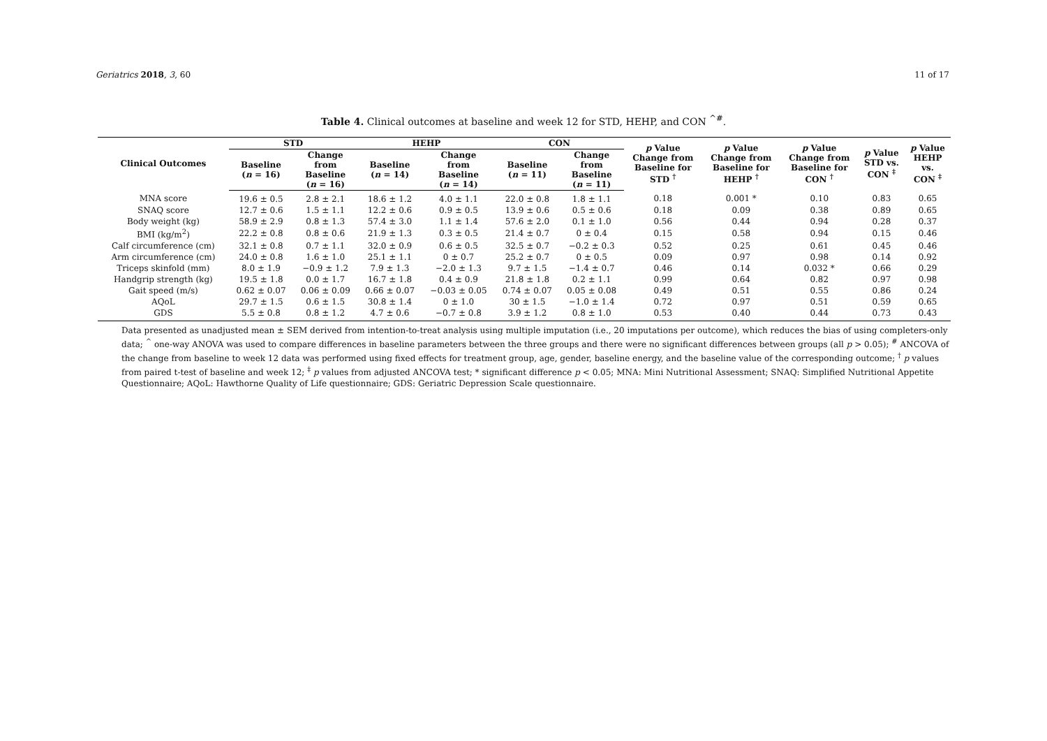Geriatrics 2018, 3, 60 11 of 17
Table 4. Clinical outcomes at baseline and week 12 for STD, HEHP, and CON <sup>^#</sup>.
| Clinical Outcomes | STD | | HEHP | | CON | | p Value Change from Baseline for STD <sup>†</sup> | p Value Change from Baseline for HEHP <sup>†</sup> | p Value Change from Baseline for CON <sup>†</sup> | p Value STD vs. CON <sup>‡</sup> | p Value HEHP vs. CON <sup>‡</sup> |
| --- | --- | --- | --- | --- | --- | --- | --- | --- | --- | --- | --- |
| | Baseline ( n = 16) | Change from Baseline ( n = 16) | Baseline ( n = 14) | Change from Baseline ( n = 14) | Baseline ( n = 11) | Change from Baseline ( n = 11) | | | | | |
| MNA score | 19.6 ± 0.5 | 2.8 ± 2.1 | 18.6 ± 1.2 | 4.0 ± 1.1 | 22.0 ± 0.8 | 1.8 ± 1.1 | 0.18 | 0.001 * | 0.10 | 0.83 | 0.65 |
| SNAQ score | 12.7 ± 0.6 | 1.5 ± 1.1 | 12.2 ± 0.6 | 0.9 ± 0.5 | 13.9 ± 0.6 | 0.5 ± 0.6 | 0.18 | 0.09 | 0.38 | 0.89 | 0.65 |
| Body weight (kg) | 58.9 ± 2.9 | 0.8 ± 1.3 | 57.4 ± 3.0 | 1.1 ± 1.4 | 57.6 ± 2.0 | 0.1 ± 1.0 | 0.56 | 0.44 | 0.94 | 0.28 | 0.37 |
| BMI (kg/m<sup>2</sup>) | 22.2 ± 0.8 | 0.8 ± 0.6 | 21.9 ± 1.3 | 0.3 ± 0.5 | 21.4 ± 0.7 | 0 ± 0.4 | 0.15 | 0.58 | 0.94 | 0.15 | 0.46 |
| Calf circumference (cm) | 32.1 ± 0.8 | 0.7 ± 1.1 | 32.0 ± 0.9 | 0.6 ± 0.5 | 32.5 ± 0.7 | −0.2 ± 0.3 | 0.52 | 0.25 | 0.61 | 0.45 | 0.46 |
| Arm circumference (cm) | 24.0 ± 0.8 | 1.6 ± 1.0 | 25.1 ± 1.1 | 0 ± 0.7 | 25.2 ± 0.7 | 0 ± 0.5 | 0.09 | 0.97 | 0.98 | 0.14 | 0.92 |
| Triceps skinfold (mm) | 8.0 ± 1.9 | −0.9 ± 1.2 | 7.9 ± 1.3 | −2.0 ± 1.3 | 9.7 ± 1.5 | −1.4 ± 0.7 | 0.46 | 0.14 | 0.032 * | 0.66 | 0.29 |
| Handgrip strength (kg) | 19.5 ± 1.8 | 0.0 ± 1.7 | 16.7 ± 1.8 | 0.4 ± 0.9 | 21.8 ± 1.8 | 0.2 ± 1.1 | 0.99 | 0.64 | 0.82 | 0.97 | 0.98 |
| Gait speed (m/s) | 0.62 ± 0.07 | 0.06 ± 0.09 | 0.66 ± 0.07 | −0.03 ± 0.05 | 0.74 ± 0.07 | 0.05 ± 0.08 | 0.49 | 0.51 | 0.55 | 0.86 | 0.24 |
| AQoL | 29.7 ± 1.5 | 0.6 ± 1.5 | 30.8 ± 1.4 | 0 ± 1.0 | 30 ± 1.5 | −1.0 ± 1.4 | 0.72 | 0.97 | 0.51 | 0.59 | 0.65 |
| GDS | 5.5 ± 0.8 | 0.8 ± 1.2 | 4.7 ± 0.6 | −0.7 ± 0.8 | 3.9 ± 1.2 | 0.8 ± 1.0 | 0.53 | 0.40 | 0.44 | 0.73 | 0.43 |
Data presented as unadjusted mean ± SEM derived from intention-to-treat analysis using multiple imputation (i.e., 20 imputations per outcome), which reduces the bias of using completers-only data; <sup>^</sup> one-way ANOVA was used to compare differences in baseline parameters between the three groups and there were no significant differences between groups (all p > 0.05); <sup>#</sup> ANCOVA of the change from baseline to week 12 data was performed using fixed effects for treatment group, age, gender, baseline energy, and the baseline value of the corresponding outcome; <sup>†</sup> p values from paired t-test of baseline and week 12; <sup>‡</sup> p values from adjusted ANCOVA test; * significant difference p < 0.05; MNA: Mini Nutritional Assessment; SNAQ: Simplified Nutritional Appetite Questionnaire; AQoL: Hawthorne Quality of Life questionnaire; GDS: Geriatric Depression Scale questionnaire.